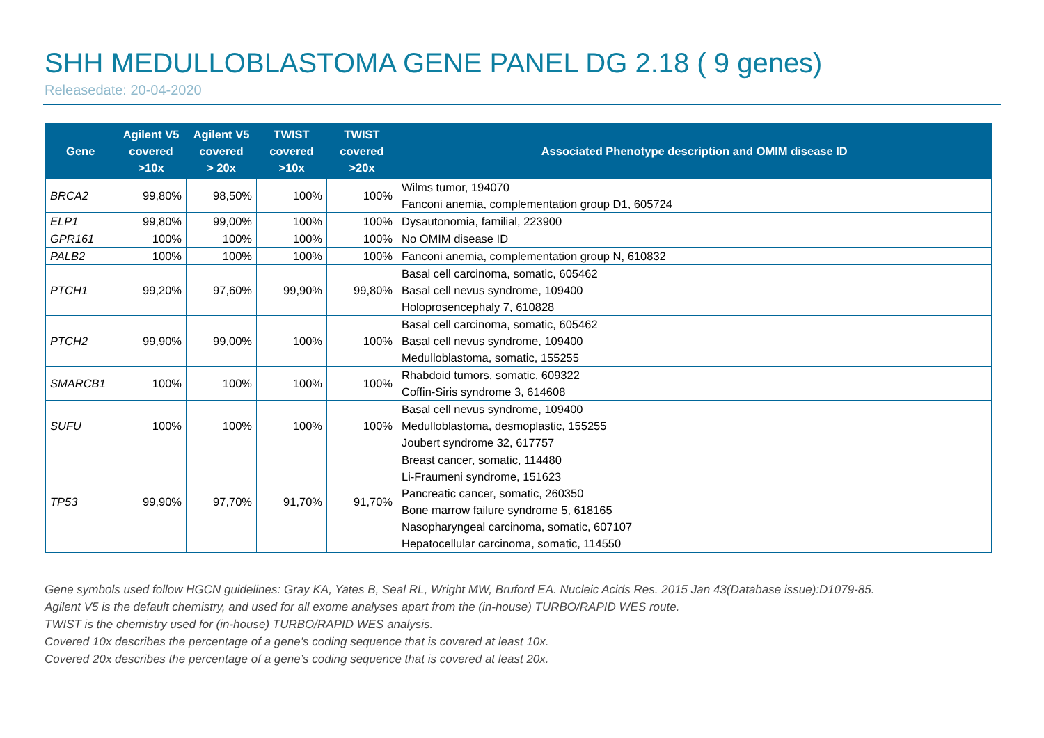SHH MEDULLOBLASTOMA GENE PANEL DG 2.18 ( 9 genes)
Releasedate: 20-04-2020
| Gene | Agilent V5 covered >10x | Agilent V5 covered > 20x | TWIST covered >10x | TWIST covered >20x | Associated Phenotype description and OMIM disease ID |
| --- | --- | --- | --- | --- | --- |
| BRCA2 | 99,80% | 98,50% | 100% | 100% | Wilms tumor, 194070 Fanconi anemia, complementation group D1, 605724 |
| ELP1 | 99,80% | 99,00% | 100% | 100% | Dysautonomia, familial, 223900 |
| GPR161 | 100% | 100% | 100% | 100% | No OMIM disease ID |
| PALB2 | 100% | 100% | 100% | 100% | Fanconi anemia, complementation group N, 610832 |
| PTCH1 | 99,20% | 97,60% | 99,90% | 99,80% | Basal cell carcinoma, somatic, 605462 Basal cell nevus syndrome, 109400 Holoprosencephaly 7, 610828 |
| PTCH2 | 99,90% | 99,00% | 100% | 100% | Basal cell carcinoma, somatic, 605462 Basal cell nevus syndrome, 109400 Medulloblastoma, somatic, 155255 |
| SMARCB1 | 100% | 100% | 100% | 100% | Rhabdoid tumors, somatic, 609322 Coffin-Siris syndrome 3, 614608 |
| SUFU | 100% | 100% | 100% | 100% | Basal cell nevus syndrome, 109400 Medulloblastoma, desmoplastic, 155255 Joubert syndrome 32, 617757 |
| TP53 | 99,90% | 97,70% | 91,70% | 91,70% | Breast cancer, somatic, 114480 Li-Fraumeni syndrome, 151623 Pancreatic cancer, somatic, 260350 Bone marrow failure syndrome 5, 618165 Nasopharyngeal carcinoma, somatic, 607107 Hepatocellular carcinoma, somatic, 114550 |
Gene symbols used follow HGCN guidelines: Gray KA, Yates B, Seal RL, Wright MW, Bruford EA. Nucleic Acids Res. 2015 Jan 43(Database issue):D1079-85.
Agilent V5 is the default chemistry, and used for all exome analyses apart from the (in-house) TURBO/RAPID WES route.
TWIST is the chemistry used for (in-house) TURBO/RAPID WES analysis.
Covered 10x describes the percentage of a gene’s coding sequence that is covered at least 10x.
Covered 20x describes the percentage of a gene’s coding sequence that is covered at least 20x.